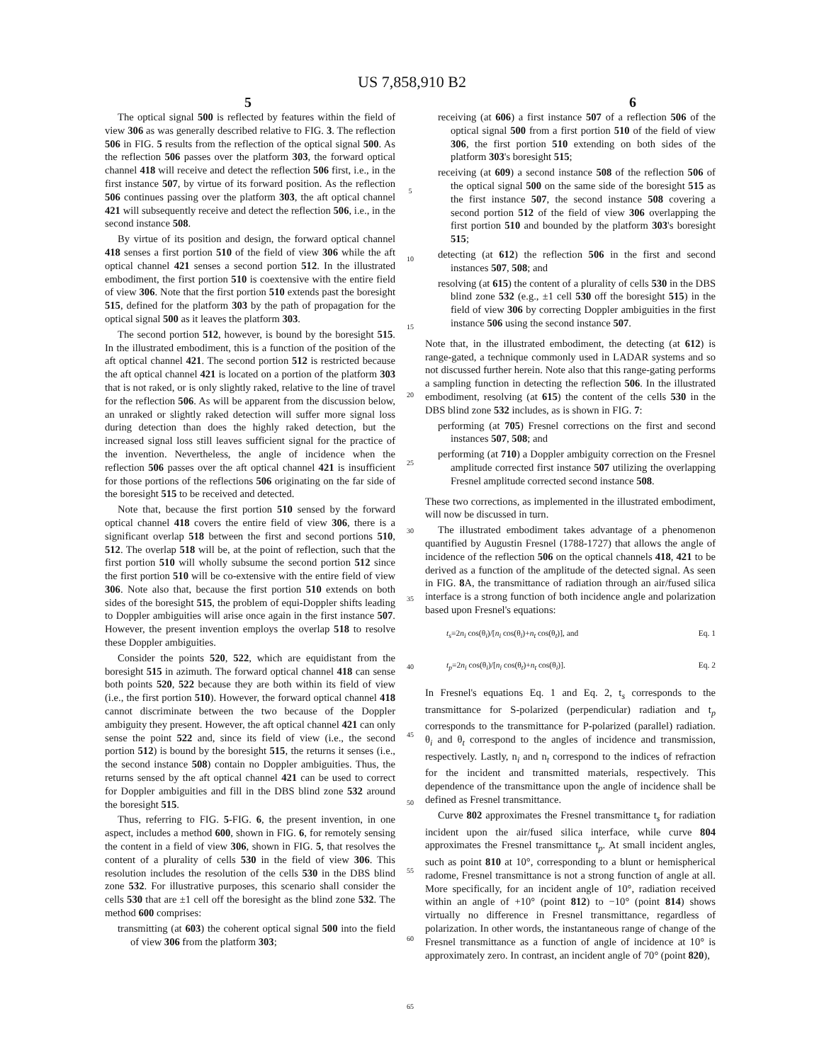US 7,858,910 B2
5 6
The optical signal 500 is reflected by features within the field of view 306 as was generally described relative to FIG. 3. The reflection 506 in FIG. 5 results from the reflection of the optical signal 500. As the reflection 506 passes over the platform 303, the forward optical channel 418 will receive and detect the reflection 506 first, i.e., in the first instance 507, by virtue of its forward position. As the reflection 506 continues passing over the platform 303, the aft optical channel 421 will subsequently receive and detect the reflection 506, i.e., in the second instance 508.
By virtue of its position and design, the forward optical channel 418 senses a first portion 510 of the field of view 306 while the aft optical channel 421 senses a second portion 512. In the illustrated embodiment, the first portion 510 is coextensive with the entire field of view 306. Note that the first portion 510 extends past the boresight 515, defined for the platform 303 by the path of propagation for the optical signal 500 as it leaves the platform 303.
The second portion 512, however, is bound by the boresight 515. In the illustrated embodiment, this is a function of the position of the aft optical channel 421. The second portion 512 is restricted because the aft optical channel 421 is located on a portion of the platform 303 that is not raked, or is only slightly raked, relative to the line of travel for the reflection 506. As will be apparent from the discussion below, an unraked or slightly raked detection will suffer more signal loss during detection than does the highly raked detection, but the increased signal loss still leaves sufficient signal for the practice of the invention. Nevertheless, the angle of incidence when the reflection 506 passes over the aft optical channel 421 is insufficient for those portions of the reflections 506 originating on the far side of the boresight 515 to be received and detected.
Note that, because the first portion 510 sensed by the forward optical channel 418 covers the entire field of view 306, there is a significant overlap 518 between the first and second portions 510, 512. The overlap 518 will be, at the point of reflection, such that the first portion 510 will wholly subsume the second portion 512 since the first portion 510 will be co-extensive with the entire field of view 306. Note also that, because the first portion 510 extends on both sides of the boresight 515, the problem of equi-Doppler shifts leading to Doppler ambiguities will arise once again in the first instance 507. However, the present invention employs the overlap 518 to resolve these Doppler ambiguities.
Consider the points 520, 522, which are equidistant from the boresight 515 in azimuth. The forward optical channel 418 can sense both points 520, 522 because they are both within its field of view (i.e., the first portion 510). However, the forward optical channel 418 cannot discriminate between the two because of the Doppler ambiguity they present. However, the aft optical channel 421 can only sense the point 522 and, since its field of view (i.e., the second portion 512) is bound by the boresight 515, the returns it senses (i.e., the second instance 508) contain no Doppler ambiguities. Thus, the returns sensed by the aft optical channel 421 can be used to correct for Doppler ambiguities and fill in the DBS blind zone 532 around the boresight 515.
Thus, referring to FIG. 5-FIG. 6, the present invention, in one aspect, includes a method 600, shown in FIG. 6, for remotely sensing the content in a field of view 306, shown in FIG. 5, that resolves the content of a plurality of cells 530 in the field of view 306. This resolution includes the resolution of the cells 530 in the DBS blind zone 532. For illustrative purposes, this scenario shall consider the cells 530 that are ±1 cell off the boresight as the blind zone 532. The method 600 comprises:
transmitting (at 603) the coherent optical signal 500 into the field of view 306 from the platform 303;
5
10
15
20
25
30
35
40
45
50
55
60
65
receiving (at 606) a first instance 507 of a reflection 506 of the optical signal 500 from a first portion 510 of the field of view 306, the first portion 510 extending on both sides of the platform 303's boresight 515;
receiving (at 609) a second instance 508 of the reflection 506 of the optical signal 500 on the same side of the boresight 515 as the first instance 507, the second instance 508 covering a second portion 512 of the field of view 306 overlapping the first portion 510 and bounded by the platform 303's boresight 515;
detecting (at 612) the reflection 506 in the first and second instances 507, 508; and
resolving (at 615) the content of a plurality of cells 530 in the DBS blind zone 532 (e.g., ±1 cell 530 off the boresight 515) in the field of view 306 by correcting Doppler ambiguities in the first instance 506 using the second instance 507.
Note that, in the illustrated embodiment, the detecting (at 612) is range-gated, a technique commonly used in LADAR systems and so not discussed further herein. Note also that this range-gating performs a sampling function in detecting the reflection 506. In the illustrated embodiment, resolving (at 615) the content of the cells 530 in the DBS blind zone 532 includes, as is shown in FIG. 7:
performing (at 705) Fresnel corrections on the first and second instances 507, 508; and
performing (at 710) a Doppler ambiguity correction on the Fresnel amplitude corrected first instance 507 utilizing the overlapping Fresnel amplitude corrected second instance 508.
These two corrections, as implemented in the illustrated embodiment, will now be discussed in turn.
The illustrated embodiment takes advantage of a phenomenon quantified by Augustin Fresnel (1788-1727) that allows the angle of incidence of the reflection 506 on the optical channels 418, 421 to be derived as a function of the amplitude of the detected signal. As seen in FIG. 8 A, the transmittance of radiation through an air/fused silica interface is a strong function of both incidence angle and polarization based upon Fresnel's equations:
t<sub>s</sub>=2n<sub>i</sub> cos(θ<sub>i</sub>)/[n<sub>i</sub> cos(θ<sub>i</sub>)+n<sub>t</sub> cos(θ<sub>t</sub>)], and Eq. 1
t<sub>p</sub>=2n<sub>i</sub> cos(θ<sub>i</sub>)/[n<sub>i</sub> cos(θ<sub>t</sub>)+n<sub>t</sub> cos(θ<sub>i</sub>)]. Eq. 2
In Fresnel's equations Eq. 1 and Eq. 2, t<sub>s</sub> corresponds to the transmittance for S-polarized (perpendicular) radiation and t<sub>p</sub> corresponds to the transmittance for P-polarized (parallel) radiation. θ<sub>i</sub> and θ<sub>t</sub> correspond to the angles of incidence and transmission, respectively. Lastly, n<sub>i</sub> and n<sub>t</sub> correspond to the indices of refraction for the incident and transmitted materials, respectively. This dependence of the transmittance upon the angle of incidence shall be defined as Fresnel transmittance.
Curve 802 approximates the Fresnel transmittance t<sub>s</sub> for radiation incident upon the air/fused silica interface, while curve 804 approximates the Fresnel transmittance t<sub>p</sub>. At small incident angles, such as point 810 at 10°, corresponding to a blunt or hemispherical radome, Fresnel transmittance is not a strong function of angle at all. More specifically, for an incident angle of 10°, radiation received within an angle of +10° (point 812) to −10° (point 814) shows virtually no difference in Fresnel transmittance, regardless of polarization. In other words, the instantaneous range of change of the Fresnel transmittance as a function of angle of incidence at 10° is approximately zero. In contrast, an incident angle of 70° (point 820),